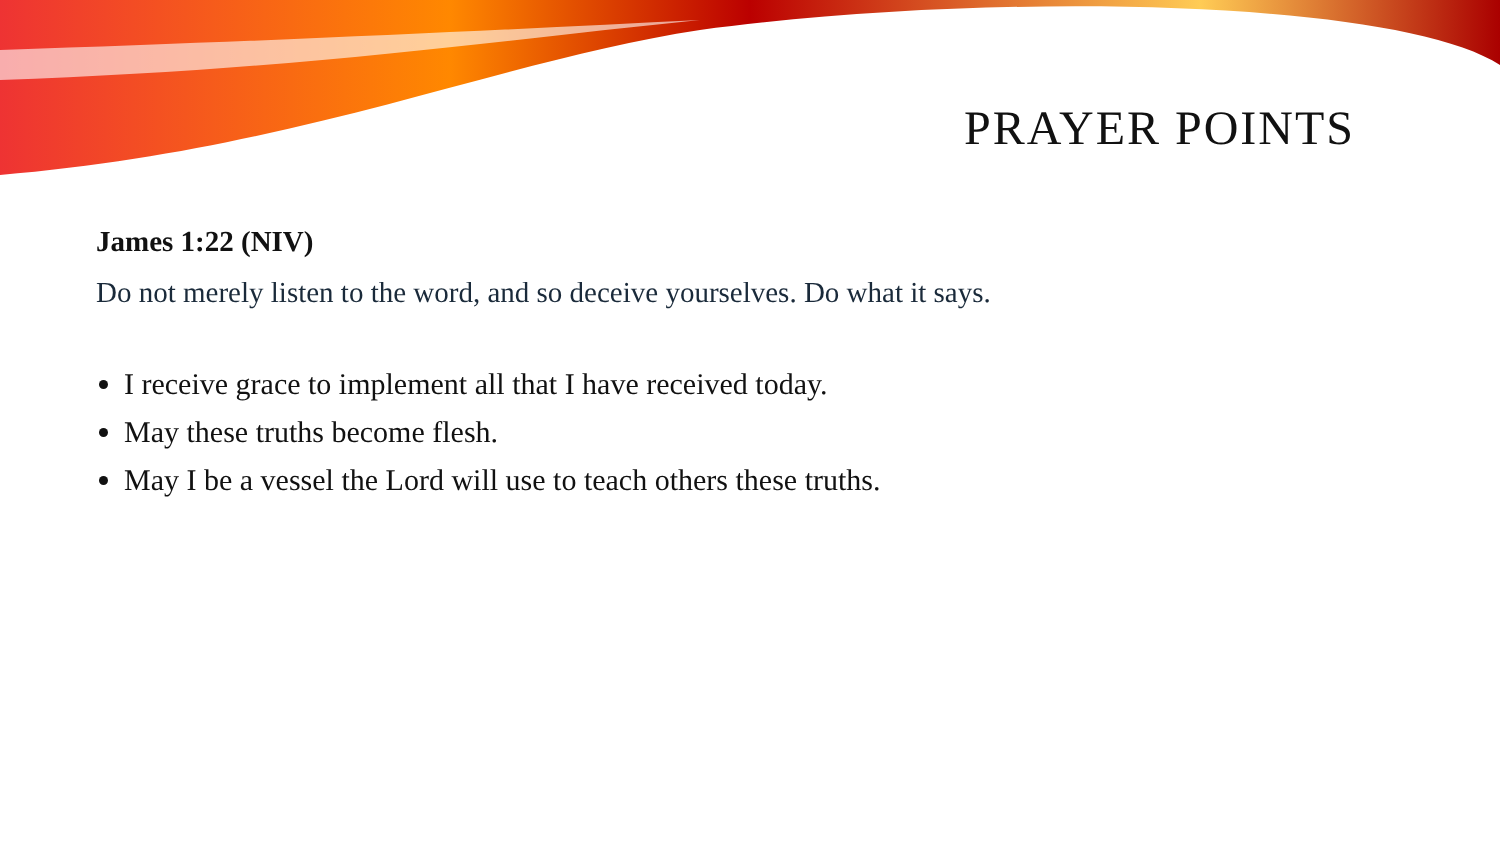PRAYER POINTS
James 1:22 (NIV)
Do not merely listen to the word, and so deceive yourselves. Do what it says.
I receive grace to implement all that I have received today.
May these truths become flesh.
May I be a vessel the Lord will use to teach others these truths.